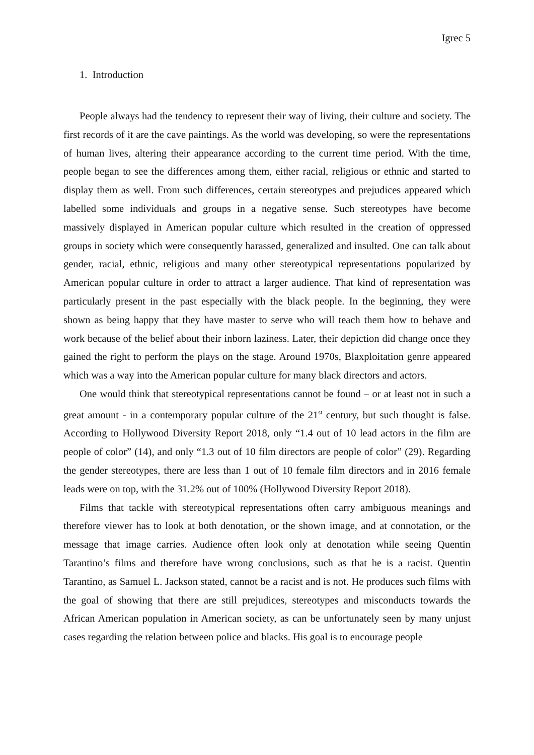Igrec 5
1. Introduction
People always had the tendency to represent their way of living, their culture and society. The first records of it are the cave paintings. As the world was developing, so were the representations of human lives, altering their appearance according to the current time period. With the time, people began to see the differences among them, either racial, religious or ethnic and started to display them as well. From such differences, certain stereotypes and prejudices appeared which labelled some individuals and groups in a negative sense. Such stereotypes have become massively displayed in American popular culture which resulted in the creation of oppressed groups in society which were consequently harassed, generalized and insulted. One can talk about gender, racial, ethnic, religious and many other stereotypical representations popularized by American popular culture in order to attract a larger audience. That kind of representation was particularly present in the past especially with the black people. In the beginning, they were shown as being happy that they have master to serve who will teach them how to behave and work because of the belief about their inborn laziness. Later, their depiction did change once they gained the right to perform the plays on the stage. Around 1970s, Blaxploitation genre appeared which was a way into the American popular culture for many black directors and actors.
One would think that stereotypical representations cannot be found – or at least not in such a great amount - in a contemporary popular culture of the 21<sup>st</sup> century, but such thought is false. According to Hollywood Diversity Report 2018, only “1.4 out of 10 lead actors in the film are people of color” (14), and only “1.3 out of 10 film directors are people of color” (29). Regarding the gender stereotypes, there are less than 1 out of 10 female film directors and in 2016 female leads were on top, with the 31.2% out of 100% (Hollywood Diversity Report 2018).
Films that tackle with stereotypical representations often carry ambiguous meanings and therefore viewer has to look at both denotation, or the shown image, and at connotation, or the message that image carries. Audience often look only at denotation while seeing Quentin Tarantino’s films and therefore have wrong conclusions, such as that he is a racist. Quentin Tarantino, as Samuel L. Jackson stated, cannot be a racist and is not. He produces such films with the goal of showing that there are still prejudices, stereotypes and misconducts towards the African American population in American society, as can be unfortunately seen by many unjust cases regarding the relation between police and blacks. His goal is to encourage people